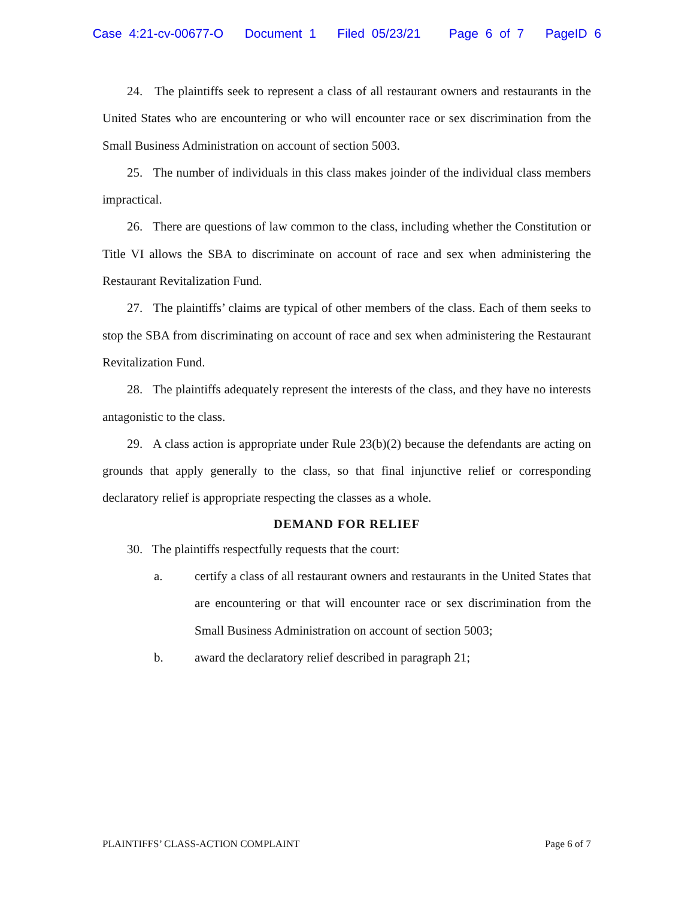Case 4:21-cv-00677-O Document 1 Filed 05/23/21 Page 6 of 7 PageID 6
24. The plaintiffs seek to represent a class of all restaurant owners and restaurants in the United States who are encountering or who will encounter race or sex discrimination from the Small Business Administration on account of section 5003.
25. The number of individuals in this class makes joinder of the individual class members impractical.
26. There are questions of law common to the class, including whether the Constitution or Title VI allows the SBA to discriminate on account of race and sex when administering the Restaurant Revitalization Fund.
27. The plaintiffs’ claims are typical of other members of the class. Each of them seeks to stop the SBA from discriminating on account of race and sex when administering the Restaurant Revitalization Fund.
28. The plaintiffs adequately represent the interests of the class, and they have no interests antagonistic to the class.
29. A class action is appropriate under Rule 23(b)(2) because the defendants are acting on grounds that apply generally to the class, so that final injunctive relief or corresponding declaratory relief is appropriate respecting the classes as a whole.
DEMAND FOR RELIEF
30. The plaintiffs respectfully requests that the court:
a. certify a class of all restaurant owners and restaurants in the United States that are encountering or that will encounter race or sex discrimination from the Small Business Administration on account of section 5003;
b. award the declaratory relief described in paragraph 21;
PLAINTIFFS’ CLASS-ACTION COMPLAINT Page 6 of 7